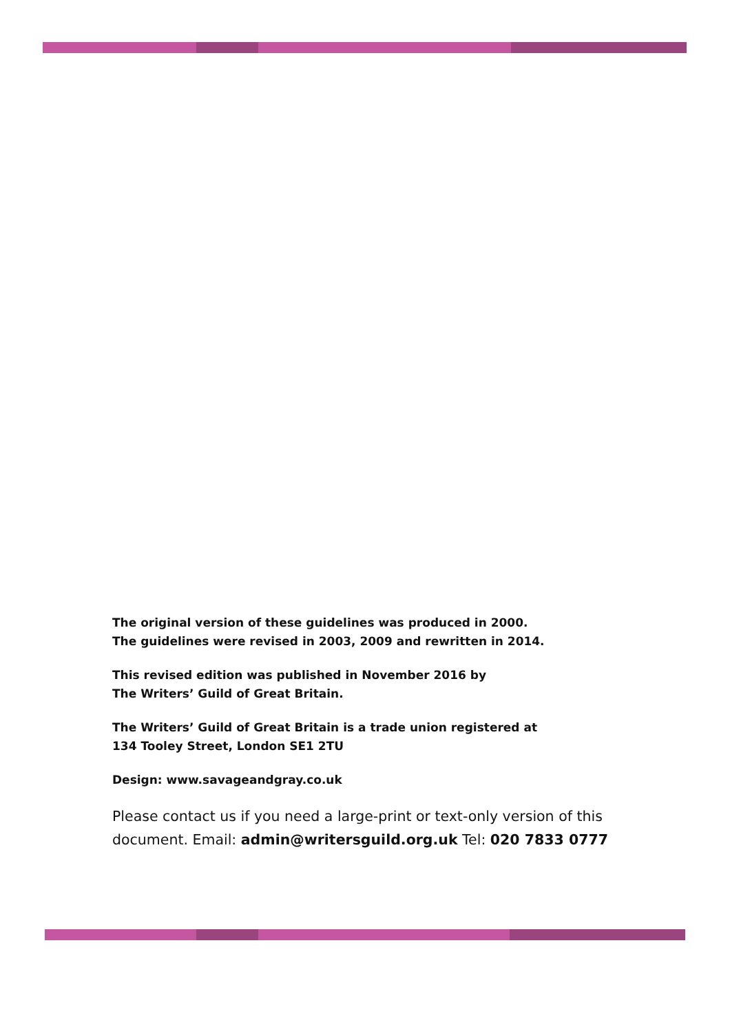The original version of these guidelines was produced in 2000.
The guidelines were revised in 2003, 2009 and rewritten in 2014.
This revised edition was published in November 2016 by
The Writers’ Guild of Great Britain.
The Writers’ Guild of Great Britain is a trade union registered at
134 Tooley Street, London SE1 2TU
Design: www.savageandgray.co.uk
Please contact us if you need a large-print or text-only version of this document. Email: admin@writersguild.org.uk Tel: 020 7833 0777